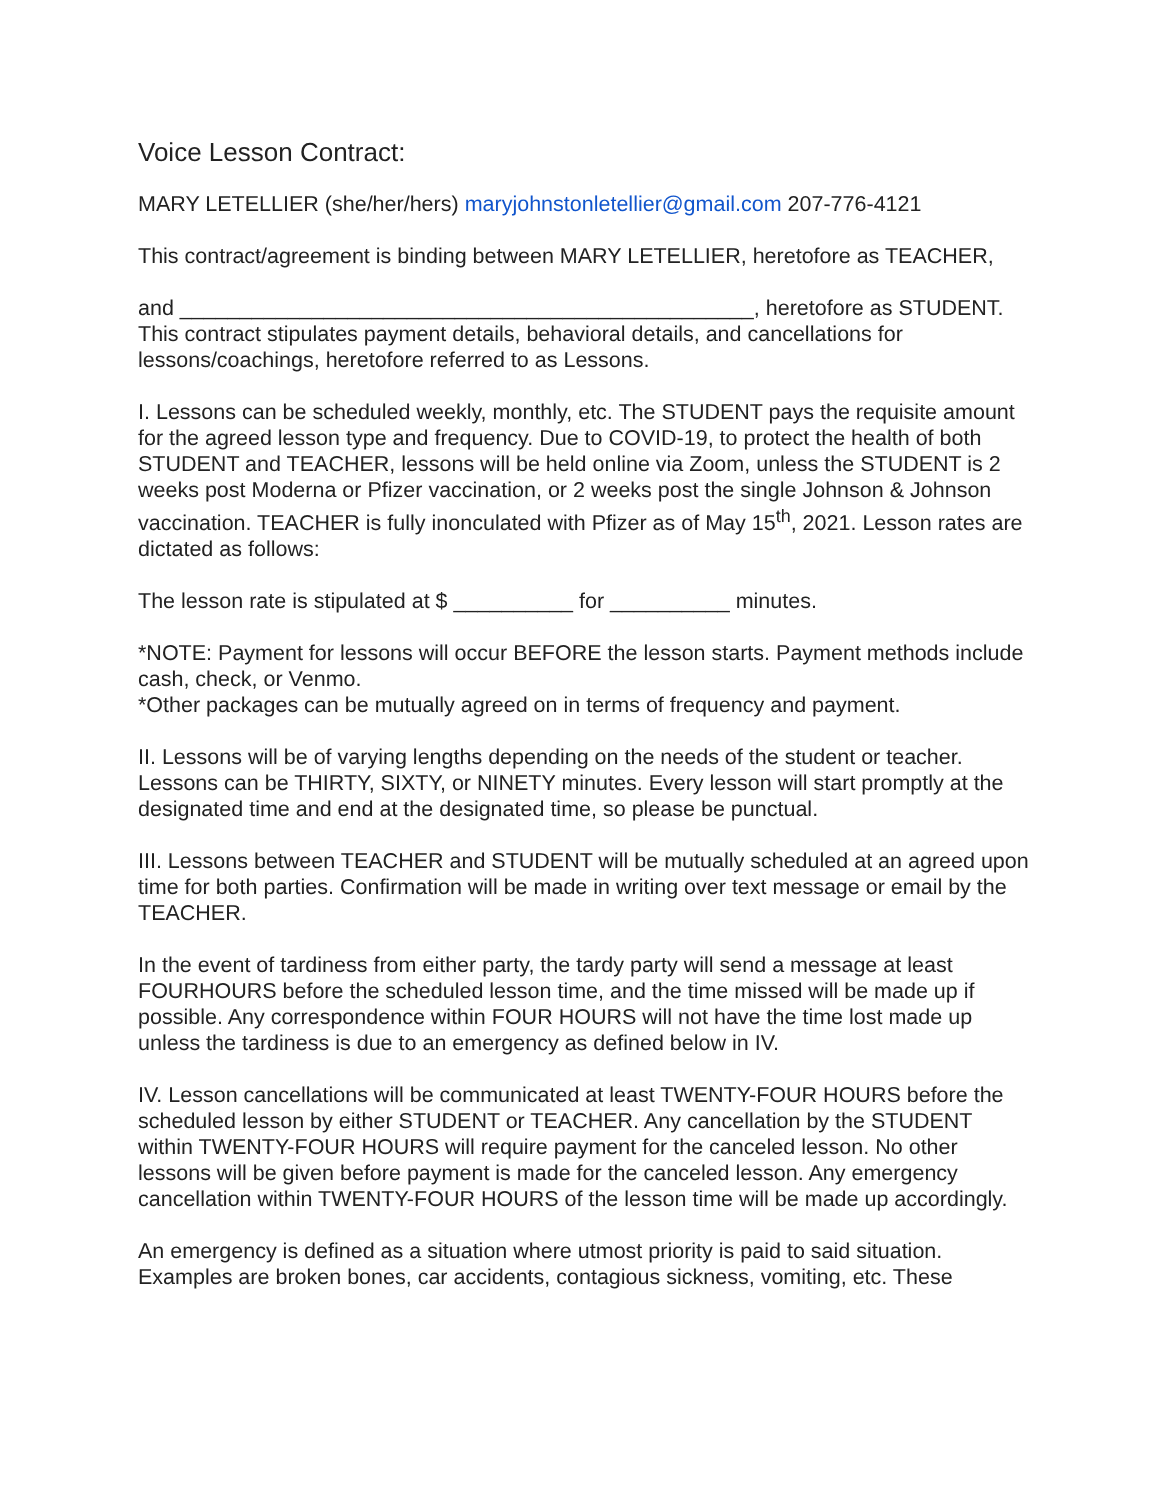Voice Lesson Contract:
MARY LETELLIER (she/her/hers) maryjohnstonletellier@gmail.com 207-776-4121
This contract/agreement is binding between MARY LETELLIER, heretofore as TEACHER,
and ________________________________________________, heretofore as STUDENT. This contract stipulates payment details, behavioral details, and cancellations for lessons/coachings, heretofore referred to as Lessons.
I. Lessons can be scheduled weekly, monthly, etc. The STUDENT pays the requisite amount for the agreed lesson type and frequency. Due to COVID-19, to protect the health of both STUDENT and TEACHER, lessons will be held online via Zoom, unless the STUDENT is 2 weeks post Moderna or Pfizer vaccination, or 2 weeks post the single Johnson & Johnson vaccination. TEACHER is fully inonculated with Pfizer as of May 15<sup>th</sup>, 2021. Lesson rates are dictated as follows:
The lesson rate is stipulated at $ __________ for __________ minutes.
*NOTE: Payment for lessons will occur BEFORE the lesson starts. Payment methods include cash, check, or Venmo.
*Other packages can be mutually agreed on in terms of frequency and payment.
II. Lessons will be of varying lengths depending on the needs of the student or teacher. Lessons can be THIRTY, SIXTY, or NINETY minutes. Every lesson will start promptly at the designated time and end at the designated time, so please be punctual.
III. Lessons between TEACHER and STUDENT will be mutually scheduled at an agreed upon time for both parties. Confirmation will be made in writing over text message or email by the TEACHER.
In the event of tardiness from either party, the tardy party will send a message at least FOURHOURS before the scheduled lesson time, and the time missed will be made up if possible. Any correspondence within FOUR HOURS will not have the time lost made up unless the tardiness is due to an emergency as defined below in IV.
IV. Lesson cancellations will be communicated at least TWENTY-FOUR HOURS before the scheduled lesson by either STUDENT or TEACHER. Any cancellation by the STUDENT within TWENTY-FOUR HOURS will require payment for the canceled lesson. No other lessons will be given before payment is made for the canceled lesson. Any emergency cancellation within TWENTY-FOUR HOURS of the lesson time will be made up accordingly.
An emergency is defined as a situation where utmost priority is paid to said situation. Examples are broken bones, car accidents, contagious sickness, vomiting, etc. These